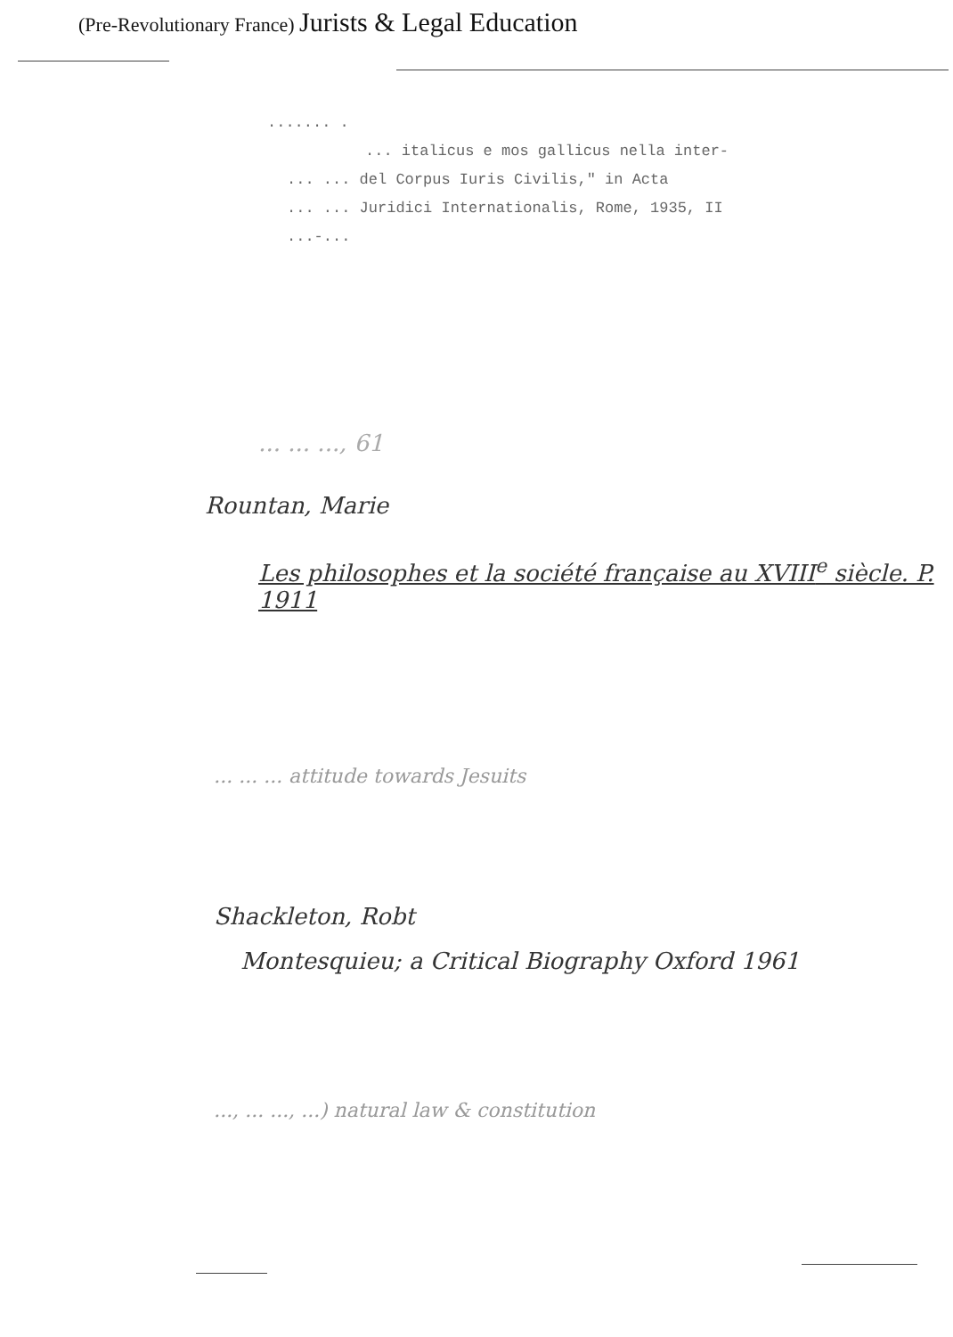(Pre-Revolutionary France) Jurists & Legal Education
....... .
... italicus e mos gallicus nella inter-
... ... del Corpus Iuris Civilis," in Acta
... ... Juridici Internationalis, Rome, 1935, II
...-...
... ... ..., 61
Rountan, Marie
Les philosophes et la société française au XVIII<sup>e</sup> siècle. P. 1911
... ... ... attitude towards Jesuits
Shackleton, Robt
Montesquieu; a Critical Biography Oxford 1961
..., ... ..., ...) natural law & constitution